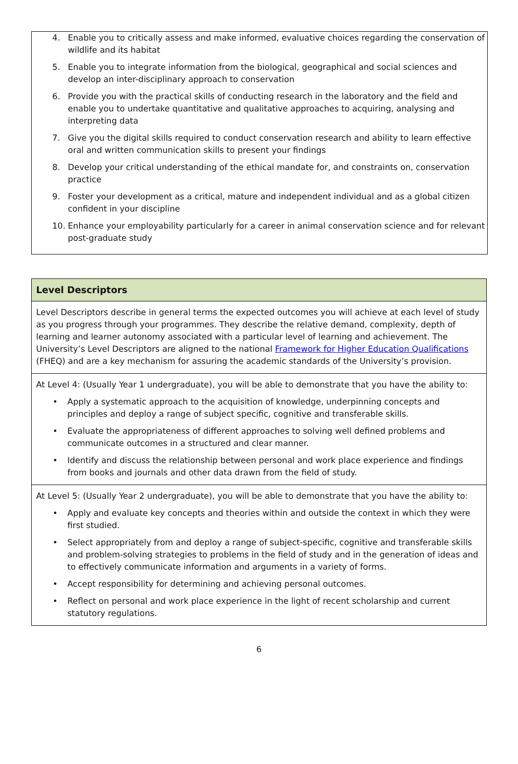4. Enable you to critically assess and make informed, evaluative choices regarding the conservation of wildlife and its habitat
5. Enable you to integrate information from the biological, geographical and social sciences and develop an inter-disciplinary approach to conservation
6. Provide you with the practical skills of conducting research in the laboratory and the field and enable you to undertake quantitative and qualitative approaches to acquiring, analysing and interpreting data
7. Give you the digital skills required to conduct conservation research and ability to learn effective oral and written communication skills to present your findings
8. Develop your critical understanding of the ethical mandate for, and constraints on, conservation practice
9. Foster your development as a critical, mature and independent individual and as a global citizen confident in your discipline
10. Enhance your employability particularly for a career in animal conservation science and for relevant post-graduate study
| Level Descriptors |
| --- |
| Level Descriptors describe in general terms the expected outcomes you will achieve at each level of study as you progress through your programmes. They describe the relative demand, complexity, depth of learning and learner autonomy associated with a particular level of learning and achievement. The University’s Level Descriptors are aligned to the national Framework for Higher Education Qualifications (FHEQ) and are a key mechanism for assuring the academic standards of the University’s provision. |
| At Level 4: (Usually Year 1 undergraduate), you will be able to demonstrate that you have the ability to: • Apply a systematic approach to the acquisition of knowledge, underpinning concepts and principles and deploy a range of subject specific, cognitive and transferable skills. • Evaluate the appropriateness of different approaches to solving well defined problems and communicate outcomes in a structured and clear manner. • Identify and discuss the relationship between personal and work place experience and findings from books and journals and other data drawn from the field of study. |
| At Level 5: (Usually Year 2 undergraduate), you will be able to demonstrate that you have the ability to: • Apply and evaluate key concepts and theories within and outside the context in which they were first studied. • Select appropriately from and deploy a range of subject-specific, cognitive and transferable skills and problem-solving strategies to problems in the field of study and in the generation of ideas and to effectively communicate information and arguments in a variety of forms. • Accept responsibility for determining and achieving personal outcomes. • Reflect on personal and work place experience in the light of recent scholarship and current statutory regulations. |
6